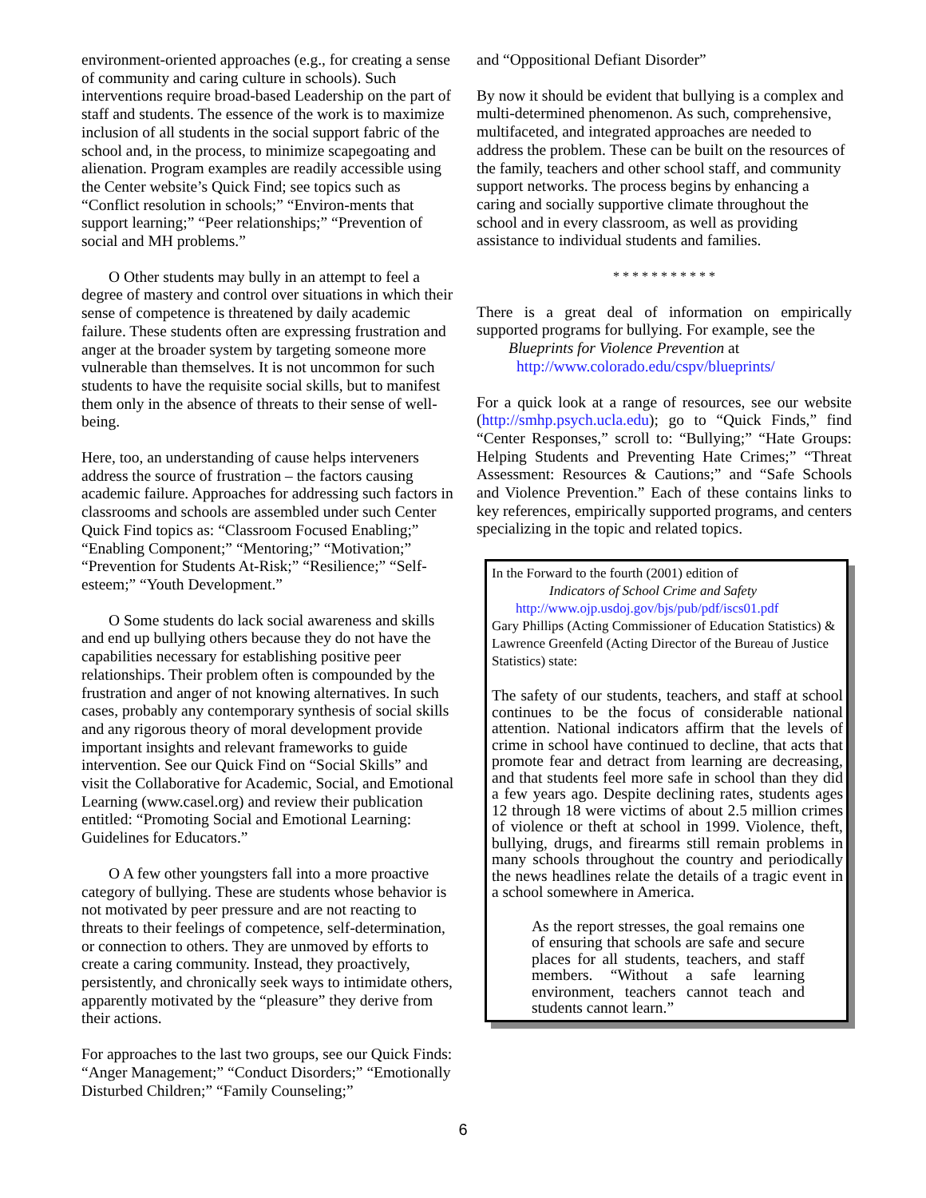environment-oriented approaches (e.g., for creating a sense of community and caring culture in schools). Such interventions require broad-based Leadership on the part of staff and students. The essence of the work is to maximize inclusion of all students in the social support fabric of the school and, in the process, to minimize scapegoating and alienation. Program examples are readily accessible using the Center website’s Quick Find; see topics such as “Conflict resolution in schools;” “Environ-ments that support learning;” “Peer relationships;” “Prevention of social and MH problems.”
O Other students may bully in an attempt to feel a degree of mastery and control over situations in which their sense of competence is threatened by daily academic failure. These students often are expressing frustration and anger at the broader system by targeting someone more vulnerable than themselves. It is not uncommon for such students to have the requisite social skills, but to manifest them only in the absence of threats to their sense of well-being.
Here, too, an understanding of cause helps interveners address the source of frustration – the factors causing academic failure. Approaches for addressing such factors in classrooms and schools are assembled under such Center Quick Find topics as: “Classroom Focused Enabling;” “Enabling Component;” “Mentoring;” “Motivation;” “Prevention for Students At-Risk;” “Resilience;” “Self-esteem;” “Youth Development.”
O Some students do lack social awareness and skills and end up bullying others because they do not have the capabilities necessary for establishing positive peer relationships. Their problem often is compounded by the frustration and anger of not knowing alternatives. In such cases, probably any contemporary synthesis of social skills and any rigorous theory of moral development provide important insights and relevant frameworks to guide intervention. See our Quick Find on “Social Skills” and visit the Collaborative for Academic, Social, and Emotional Learning (www.casel.org) and review their publication entitled: “Promoting Social and Emotional Learning: Guidelines for Educators.”
O A few other youngsters fall into a more proactive category of bullying. These are students whose behavior is not motivated by peer pressure and are not reacting to threats to their feelings of competence, self-determination, or connection to others. They are unmoved by efforts to create a caring community. Instead, they proactively, persistently, and chronically seek ways to intimidate others, apparently motivated by the “pleasure” they derive from their actions.
For approaches to the last two groups, see our Quick Finds: “Anger Management;” “Conduct Disorders;” “Emotionally Disturbed Children;” “Family Counseling;”
and “Oppositional Defiant Disorder”
By now it should be evident that bullying is a complex and multi-determined phenomenon. As such, comprehensive, multifaceted, and integrated approaches are needed to address the problem. These can be built on the resources of the family, teachers and other school staff, and community support networks. The process begins by enhancing a caring and socially supportive climate throughout the school and in every classroom, as well as providing assistance to individual students and families.
* * * * * * * * * * *
There is a great deal of information on empirically supported programs for bullying. For example, see the
Blueprints for Violence Prevention at
http://www.colorado.edu/cspv/blueprints/
For a quick look at a range of resources, see our website (http://smhp.psych.ucla.edu); go to “Quick Finds,” find “Center Responses,” scroll to: “Bullying;” “Hate Groups: Helping Students and Preventing Hate Crimes;” “Threat Assessment: Resources & Cautions;” and “Safe Schools and Violence Prevention.” Each of these contains links to key references, empirically supported programs, and centers specializing in the topic and related topics.
In the Forward to the fourth (2001) edition of
Indicators of School Crime and Safety
http://www.ojp.usdoj.gov/bjs/pub/pdf/iscs01.pdf
Gary Phillips (Acting Commissioner of Education Statistics) & Lawrence Greenfeld (Acting Director of the Bureau of Justice Statistics) state:
The safety of our students, teachers, and staff at school continues to be the focus of considerable national attention. National indicators affirm that the levels of crime in school have continued to decline, that acts that promote fear and detract from learning are decreasing, and that students feel more safe in school than they did a few years ago. Despite declining rates, students ages 12 through 18 were victims of about 2.5 million crimes of violence or theft at school in 1999. Violence, theft, bullying, drugs, and firearms still remain problems in many schools throughout the country and periodically the news headlines relate the details of a tragic event in a school somewhere in America.
As the report stresses, the goal remains one of ensuring that schools are safe and secure places for all students, teachers, and staff members. “Without a safe learning environment, teachers cannot teach and students cannot learn.”
6